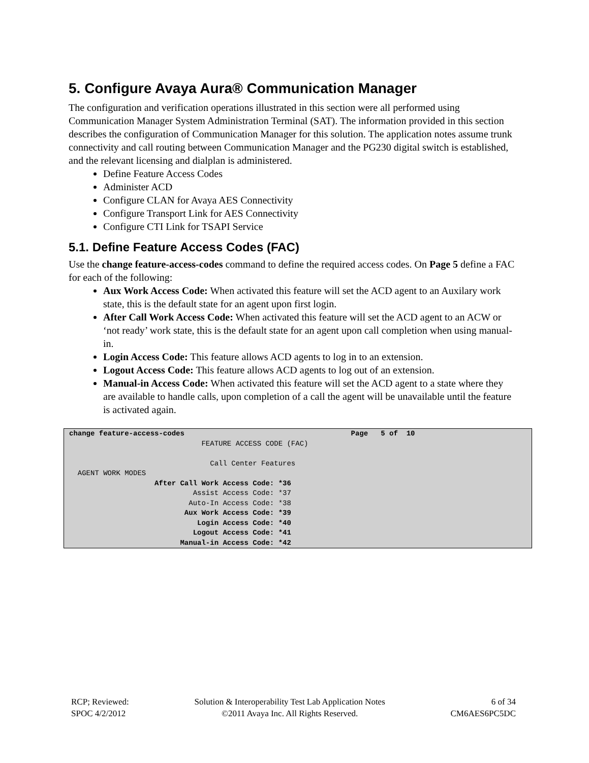5. Configure Avaya Aura® Communication Manager
The configuration and verification operations illustrated in this section were all performed using Communication Manager System Administration Terminal (SAT). The information provided in this section describes the configuration of Communication Manager for this solution. The application notes assume trunk connectivity and call routing between Communication Manager and the PG230 digital switch is established, and the relevant licensing and dialplan is administered.
Define Feature Access Codes
Administer ACD
Configure CLAN for Avaya AES Connectivity
Configure Transport Link for AES Connectivity
Configure CTI Link for TSAPI Service
5.1. Define Feature Access Codes (FAC)
Use the change feature-access-codes command to define the required access codes. On Page 5 define a FAC for each of the following:
Aux Work Access Code: When activated this feature will set the ACD agent to an Auxilary work state, this is the default state for an agent upon first login.
After Call Work Access Code: When activated this feature will set the ACD agent to an ACW or ‘not ready’ work state, this is the default state for an agent upon call completion when using manual-in.
Login Access Code: This feature allows ACD agents to log in to an extension.
Logout Access Code: This feature allows ACD agents to log out of an extension.
Manual-in Access Code: When activated this feature will set the ACD agent to a state where they are available to handle calls, upon completion of a call the agent will be unavailable until the feature is activated again.
change feature-access-codes Page 5 of 10 FEATURE ACCESS CODE (FAC) Call Center Features AGENT WORK MODES After Call Work Access Code: *36 Assist Access Code: *37 Auto-In Access Code: *38 Aux Work Access Code: *39 Login Access Code: *40 Logout Access Code: *41 Manual-in Access Code: *42
RCP; Reviewed:
SPOC 4/2/2012
Solution & Interoperability Test Lab Application Notes
©2011 Avaya Inc. All Rights Reserved.
6 of 34
CM6AES6PC5DC